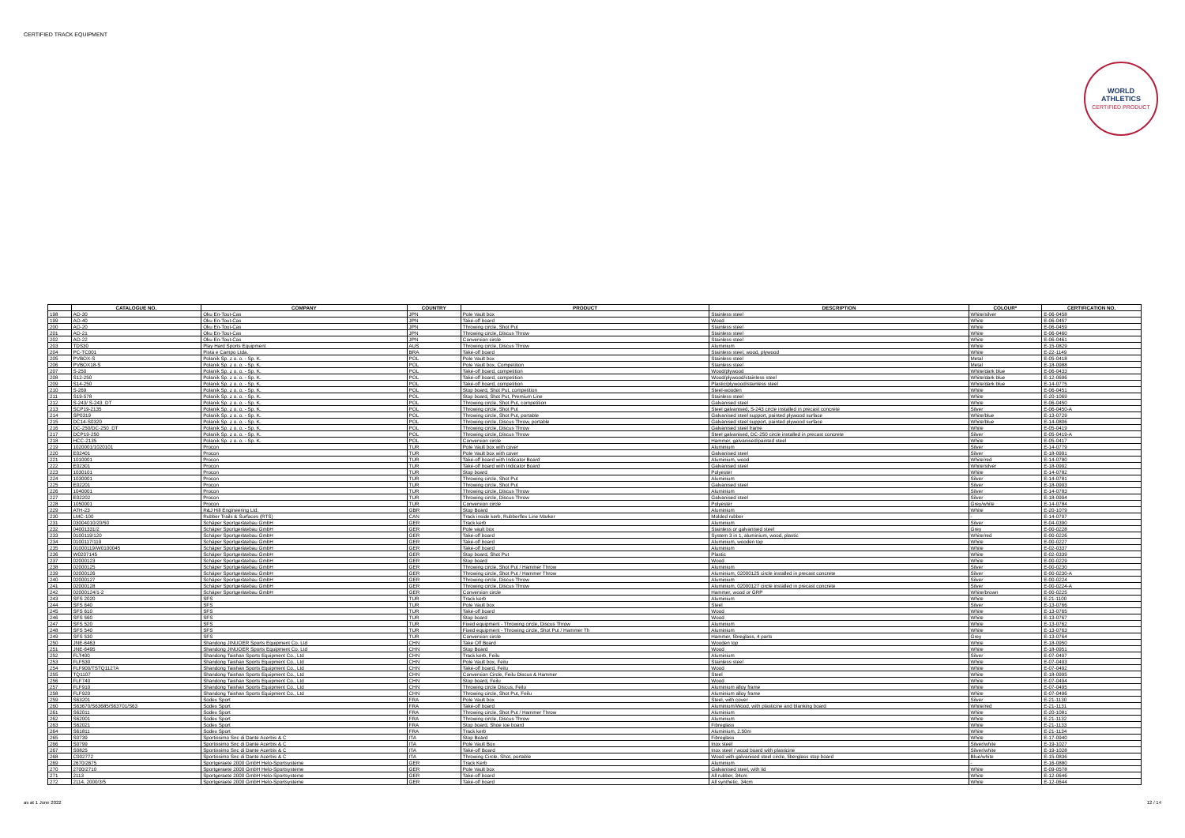CERTIFIED TRACK EQUIPMENT
WORLD
ATHLETICS
CERTIFIED PRODUCT
| | CATALOGUE NO. | COMPANY | COUNTRY | PRODUCT | DESCRIPTION | COLOUR* | CERTIFICATION NO. |
| --- | --- | --- | --- | --- | --- | --- | --- |
| 198 | AO-30 | Oku En-Tout-Cas | JPN | Pole Vault box | Stainless steel | White/silver | E-06-0458 |
| 199 | AO-40 | Oku En-Tout-Cas | JPN | Take-off board | Wood | White | E-06-0457 |
| 200 | AO-20 | Oku En-Tout-Cas | JPN | Throwing circle, Shot Put | Stainless steel | White | E-06-0459 |
| 201 | AO-21 | Oku En-Tout-Cas | JPN | Throwing circle, Discus Throw | Stainless steel | White | E-06-0460 |
| 202 | AO-22 | Oku En-Tout-Cas | JPN | Conversion circle | Stainless steel | White | E-06-0461 |
| 203 | TDS30 | Play Hard Sports Equipment | AUS | Throwing circle, Discus Throw | Aluminium | White | E-15-0829 |
| 204 | PC-TC001 | Pista e Campo Ltda. | BRA | Take-off board | Stainless steel, wood, plywood | White | E-22-1149 |
| 205 | PVBOX-S | Polanik Sp. z o. o. - Sp. K. | POL | Pole Vault box | Stainless steel | Metal | E-05-0418 |
| 206 | PVBOX18-S | Polanik Sp. z o. o. - Sp. K. | POL | Pole Vault box, Competition | Stainless steel | Metal | E-18-0988 |
| 207 | S-250 | Polanik Sp. z o. o. - Sp. K. | POL | Take-off board, competition | Wood/plywood | White/dark blue | E-06-0433 |
| 208 | S12-250 | Polanik Sp. z o. o. - Sp. K. | POL | Take-off board, competition | Wood/plywood/stainless steel | White/dark blue | E-12-0696 |
| 209 | S14-250 | Polanik Sp. z o. o. - Sp. K. | POL | Take-off board, competition | Plastic/plywood/stainless steel | White/dark blue | E-14-0775 |
| 210 | S-269 | Polanik Sp. z o. o. - Sp. K. | POL | Stop board, Shot Put, competition | Steel-wooden | White | E-06-0451 |
| 211 | S19-578 | Polanik Sp. z o. o. - Sp. K. | POL | Stop board, Shot Put, Premium Line | Stainless steel | White | E-20-1069 |
| 212 | S-243/ S-243_DT | Polanik Sp. z o. o. - Sp. K. | POL | Throwing circle, Shot Put, competition | Galvanised steel | White | E-06-0450 |
| 213 | SCP19-2135 | Polanik Sp. z o. o. - Sp. K. | POL | Throwing circle, Shot Put | Steel galvanised, S-243 circle installed in precast concrete | Silver | E-06-0450-A |
| 214 | SP0319 | Polanik Sp. z o. o. - Sp. K. | POL | Throwing circle, Shot Put, portable | Galvanised steel support, painted plywood surface | White/blue | E-13-0729 |
| 215 | DC14-S0320 | Polanik Sp. z o. o. - Sp. K. | POL | Throwing circle, Discus Throw, portable | Galvanised steel support, painted plywood surface | White/blue | E-14-0806 |
| 216 | DC-250/DC-250_DT | Polanik Sp. z o. o. - Sp. K. | POL | Throwing circle, Discus Throw | Galvanised steel frame | White | E-05-0419 |
| 217 | DCP19-250 | Polanik Sp. z o. o. - Sp. K. | POL | Throwing circle, Discus Throw | Steel galvanised, DC-250 circle installed in precast concrete | Silver | E-05-0419-A |
| 218 | HCC-2135 | Polanik Sp. z o. o. - Sp. K. | POL | Conversion circle | Hammer, galvanised/painted steel | White | E-05-0417 |
| 219 | 1020001/1020101 | Procon | TUR | Pole Vault box with cover | Aluminium | Silver | E-14-0779 |
| 220 | E02401 | Procon | TUR | Pole Vault box with cover | Galvanised steel | Silver | E-18-0991 |
| 221 | 1010001 | Procon | TUR | Take-off board with Indicator Board | Aluminium, wood | White/red | E-14-0780 |
| 222 | E02301 | Procon | TUR | Take-off board with Indicator Board | Galvanised steel | White/silver | E-18-0992 |
| 223 | 1030101 | Procon | TUR | Stop board | Polyester | White | E-14-0782 |
| 224 | 1030001 | Procon | TUR | Throwing circle, Shot Put | Aluminium | Silver | E-14-0781 |
| 225 | E02201 | Procon | TUR | Throwing circle, Shot Put | Galvanised steel | Silver | E-18-0993 |
| 226 | 1040001 | Procon | TUR | Throwing circle, Discus Throw | Aluminium | Silver | E-14-0783 |
| 227 | E02202 | Procon | TUR | Throwing circle, Discus Throw | Galvanised steel | Silver | E-18-0994 |
| 228 | 1050001 | Procon | TUR | Conversion circle | Polyester | Grey/white | E-14-0784 |
| 229 | ATH-23 | R&J Hill Engineering Ltd. | GBR | Stop Board | Aluminium | White | E-20-1079 |
| 230 | LMC-100 | Rubber Trails & Surfaces (RTS) | CAN | Track inside kerb, Rubberflex Line Marker | Molded rubber | - | E-14-0797 |
| 231 | 03004010/20/50 | Schäper Sportgerätebau GmbH | GER | Track kerb | Aluminium | Silver | E-04-0390 |
| 232 | 04001331/2 | Schäper Sportgerätebau GmbH | GER | Pole vault box | Stainless or galvanised steel | Grey | E-00-0228 |
| 233 | 0100119/120 | Schäper Sportgerätebau GmbH | GER | Take-off board | System 3 in 1, aluminium, wood, plastic | White/red | E-00-0226 |
| 234 | 0100117/119 | Schäper Sportgerätebau GmbH | GER | Take-off board | Aluminium, wooden top | White | E-00-0227 |
| 235 | 01000119/W0100045 | Schäper Sportgerätebau GmbH | GER | Take-off board | Aluminium | White | E-02-0337 |
| 236 | W0207145 | Schäper Sportgerätebau GmbH | GER | Stop board, Shot Put | Plastic | White | E-02-0339 |
| 237 | 02000123 | Schäper Sportgerätebau GmbH | GER | Stop board | Wood | White | E-00-0229 |
| 238 | 02000125 | Schäper Sportgerätebau GmbH | GER | Throwing circle, Shot Put / Hammer Throw | Aluminium | Silver | E-00-0230 |
| 239 | 02000126 | Schäper Sportgerätebau GmbH | GER | Throwing circle, Shot Put / Hammer Throw | Aluminium, 02000125 circle installed in precast concrete | Silver | E-00-0230-A |
| 240 | 02000127 | Schäper Sportgerätebau GmbH | GER | Throwing circle, Discus Throw | Aluminium | Silver | E-00-0224 |
| 241 | 02000128 | Schäper Sportgerätebau GmbH | GER | Throwing circle, Discus Throw | Aluminium, 02000127 circle installed in precast concrete | Silver | E-00-0224-A |
| 242 | 02000124/1-2 | Schäper Sportgerätebau GmbH | GER | Conversion circle | Hammer, wood or GRP | White/brown | E-00-0225 |
| 243 | SFS 2020 | SFS | TUR | Track kerb | Aluminium | White | E-21-1100 |
| 244 | SFS 640 | SFS | TUR | Pole Vault box | Steel | Silver | E-13-0766 |
| 245 | SFS 610 | SFS | TUR | Take-off board | Wood | White | E-13-0765 |
| 246 | SFS 560 | SFS | TUR | Stop board | Wood | White | E-13-0767 |
| 247 | SFS 520 | SFS | TUR | Fixed equipment - Throwing circle, Discus Throw | Aluminium | White | E-13-0762 |
| 248 | SFS 540 | SFS | TUR | Fixed equipment - Throwing circle, Shot Put / Hammer Th | Aluminium | White | E-13-0763 |
| 249 | SFS 530 | SFS | TUR | Conversion circle | Hammer, fibreglass, 4 parts | Grey | E-13-0764 |
| 250 | JNE-6463 | Shandong JINUOER Sports Equipment Co. Ltd | CHN | Take Off Board | Wooden top | White | E-18-0950 |
| 251 | JNE-6495 | Shandong JINUOER Sports Equipment Co. Ltd | CHN | Stop Board | Wood | White | E-18-0951 |
| 252 | FLT400 | Shandong Taishan Sports Equipment Co., Ltd | CHN | Track kerb, Feilu | Aluminium | Silver | E-07-0497 |
| 253 | FLF530 | Shandong Taishan Sports Equipment Co., Ltd | CHN | Pole Vault box, Feilu | Stainless steel | White | E-07-0493 |
| 254 | FLF900/TSTQ1127A | Shandong Taishan Sports Equipment Co., Ltd | CHN | Take-off board, Feilu | Wood | White | E-07-0492 |
| 255 | TQ1107 | Shandong Taishan Sports Equipment Co., Ltd | CHN | Conversion Circle, Feilu Discus & Hammer | Steel | White | E-18-0995 |
| 256 | FLF740 | Shandong Taishan Sports Equipment Co., Ltd | CHN | Stop board, Feilu | Wood | White | E-07-0494 |
| 257 | FLF910 | Shandong Taishan Sports Equipment Co., Ltd | CHN | Throwing circle Discus, Feilu | Aluminium alloy frame | White | E-07-0495 |
| 258 | FLF920 | Shandong Taishan Sports Equipment Co., Ltd | CHN | Throwing circle, Shot Put, Feilu | Aluminium alloy frame | White | E-07-0496 |
| 259 | S63201 | Sodex Sport | FRA | Pole Vault box | Steel, with cover | Silver | E-21-1130 |
| 260 | S63670/S63685/S63701/S63 | Sodex Sport | FRA | Take-off board | Aluminium/Wood, with plasticine and blanking board | White/red | E-21-1131 |
| 261 | S62011 | Sodex Sport | FRA | Throwing circle, Shot Put / Hammer Throw | Aluminium | White | E-20-1081 |
| 262 | S62001 | Sodex Sport | FRA | Throwing circle, Discus Throw | Aluminium | White | E-21-1132 |
| 263 | S62021 | Sodex Sport | FRA | Stop board, Shoe toe board | Fibreglass | White | E-21-1133 |
| 264 | S61811 | Sodex Sport | FRA | Track kerb | Aluminium, 2.50m | White | E-21-1134 |
| 265 | S0739 | Sportissimo Snc di Dante Acerbis & C | ITA | Stop Board | Fibreglass | White | E-17-0940 |
| 266 | S0799 | Sportissimo Snc di Dante Acerbis & C | ITA | Pole Vault Box | Inox steel | Silver/white | E-19-1027 |
| 267 | S0825 | Sportissimo Snc di Dante Acerbis & C | ITA | Take-off Board | Inox steel / wood board with plasticine | Silver/white | E-19-1028 |
| 268 | C002772 | Sportissimo Snc di Dante Acerbis & C | ITA | Throwing Circle, Shot, portable | Wood with galvanised steel circle, fiberglass stop board | Blue/white | E-15-0836 |
| 269 | 2670/2675 | Sportgeraete 2000 GmbH Helo-Sportsysteme | GER | Track Kerb | Aluminium | - | E-16-0880 |
| 270 | 2700/2710 | Sportgeraete 2000 GmbH Helo-Sportsysteme | GER | Pole Vault box | Galvanised steel, with lid | White | E-09-0578 |
| 271 | 2113 | Sportgeraete 2000 GmbH Helo-Sportsysteme | GER | Take-off board | All rubber, 34cm | White | E-12-0646 |
| 272 | 2114, 2000/3/5 | Sportgeraete 2000 GmbH Helo-Sportsysteme | GER | Take-off board | All synthetic, 34cm | White | E-12-0644 |
as at 1 June 2022 12 / 14